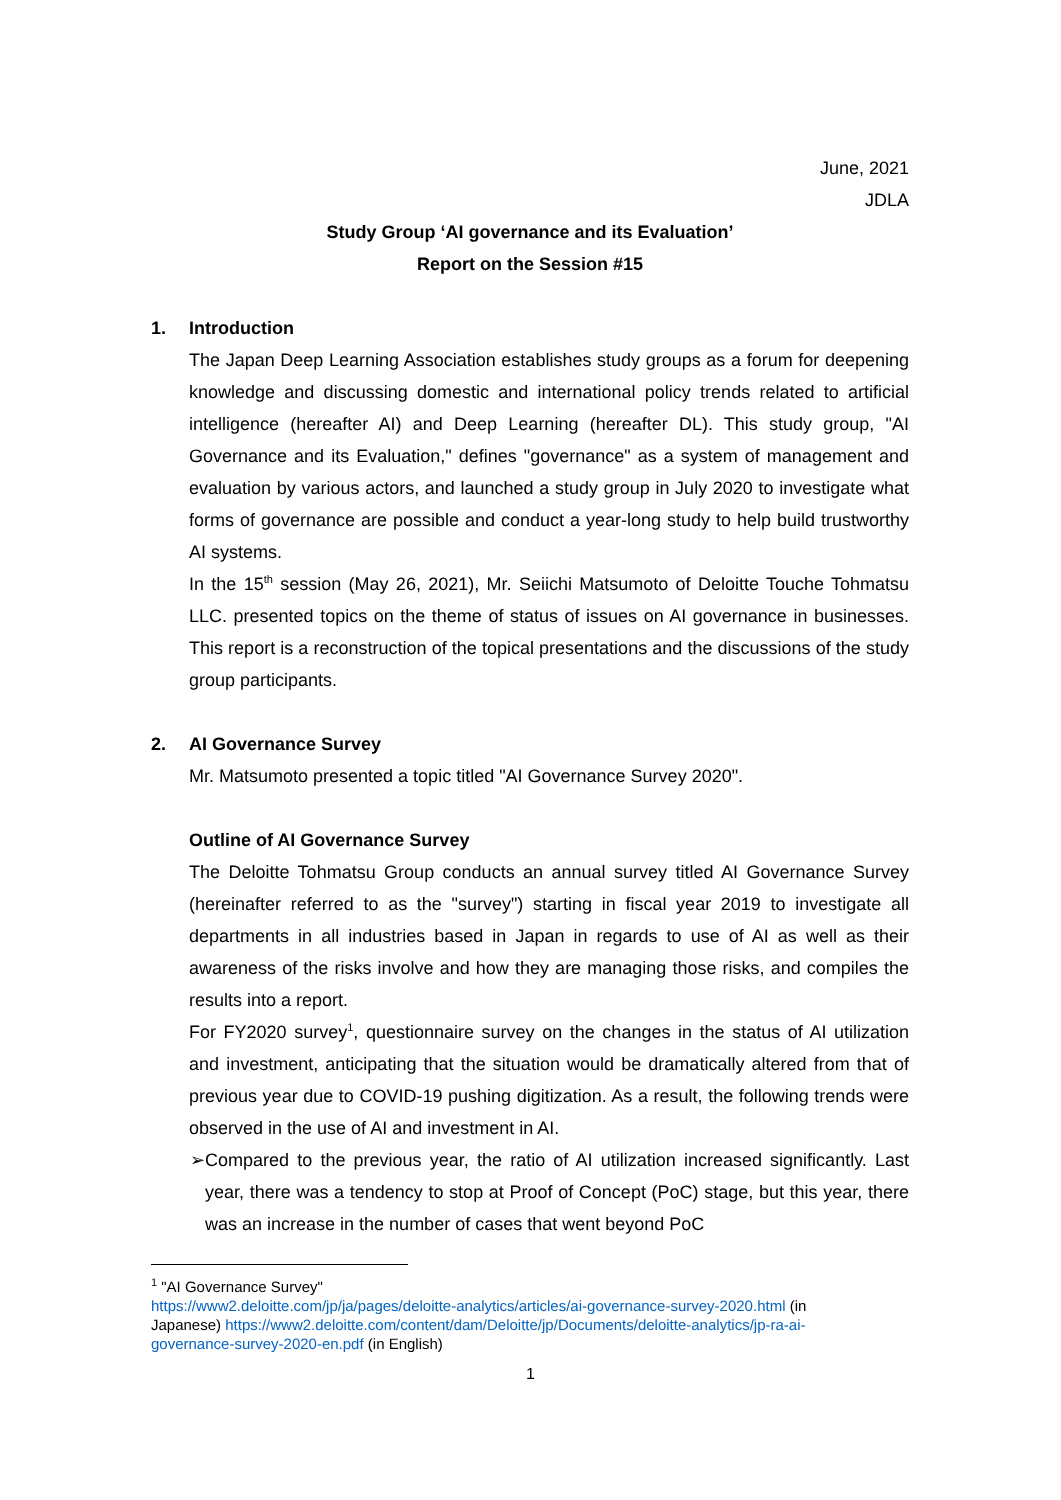June, 2021
JDLA
Study Group ‘AI governance and its Evaluation’
Report on the Session #15
1. Introduction
The Japan Deep Learning Association establishes study groups as a forum for deepening knowledge and discussing domestic and international policy trends related to artificial intelligence (hereafter AI) and Deep Learning (hereafter DL). This study group, "AI Governance and its Evaluation," defines "governance" as a system of management and evaluation by various actors, and launched a study group in July 2020 to investigate what forms of governance are possible and conduct a year-long study to help build trustworthy AI systems.
In the 15<sup>th</sup> session (May 26, 2021), Mr. Seiichi Matsumoto of Deloitte Touche Tohmatsu LLC. presented topics on the theme of status of issues on AI governance in businesses. This report is a reconstruction of the topical presentations and the discussions of the study group participants.
2. AI Governance Survey
Mr. Matsumoto presented a topic titled "AI Governance Survey 2020".
Outline of AI Governance Survey
The Deloitte Tohmatsu Group conducts an annual survey titled AI Governance Survey (hereinafter referred to as the "survey") starting in fiscal year 2019 to investigate all departments in all industries based in Japan in regards to use of AI as well as their awareness of the risks involve and how they are managing those risks, and compiles the results into a report.
For FY2020 survey<sup>1</sup>, questionnaire survey on the changes in the status of AI utilization and investment, anticipating that the situation would be dramatically altered from that of previous year due to COVID-19 pushing digitization. As a result, the following trends were observed in the use of AI and investment in AI.
➢ Compared to the previous year, the ratio of AI utilization increased significantly. Last year, there was a tendency to stop at Proof of Concept (PoC) stage, but this year, there was an increase in the number of cases that went beyond PoC
<sup>1</sup> "AI Governance Survey"
https://www2.deloitte.com/jp/ja/pages/deloitte-analytics/articles/ai-governance-survey-2020.html (in Japanese) https://www2.deloitte.com/content/dam/Deloitte/jp/Documents/deloitte-analytics/jp-ra-ai-governance-survey-2020-en.pdf (in English)
1